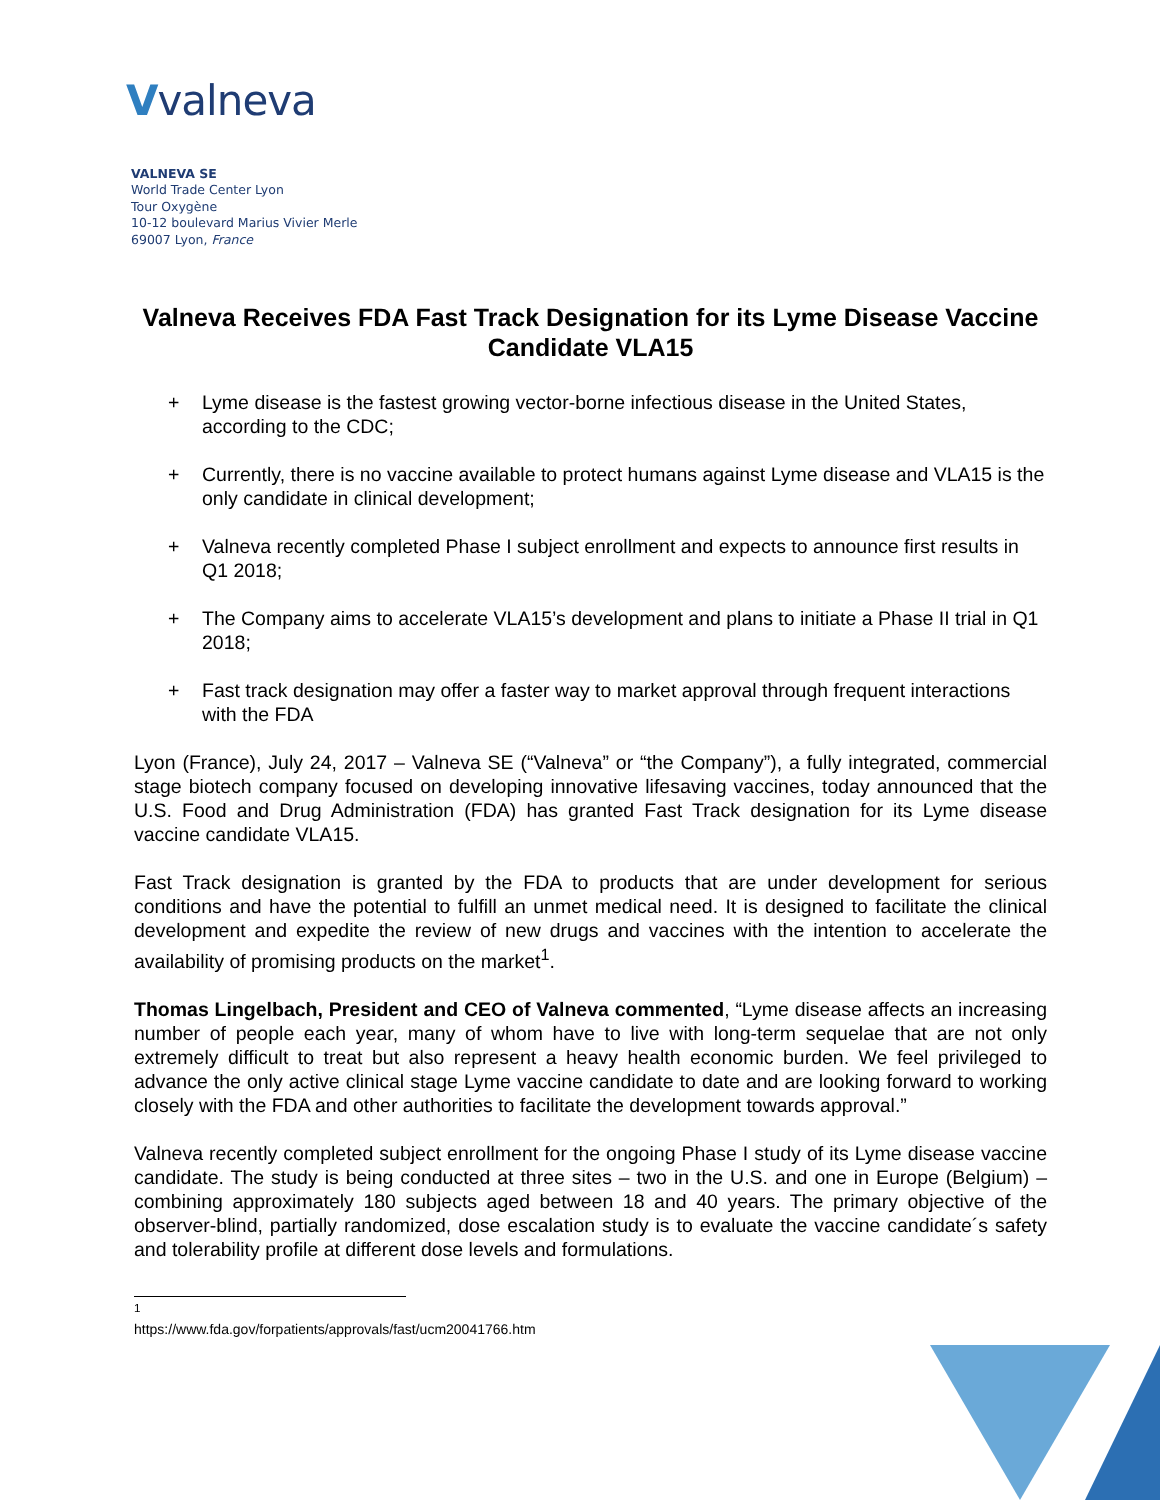Vvalneva
VALNEVA SE
World Trade Center Lyon
Tour Oxygène
10-12 boulevard Marius Vivier Merle
69007 Lyon, France
Valneva Receives FDA Fast Track Designation for its Lyme Disease Vaccine Candidate VLA15
+ Lyme disease is the fastest growing vector-borne infectious disease in the United States, according to the CDC;
+ Currently, there is no vaccine available to protect humans against Lyme disease and VLA15 is the only candidate in clinical development;
+ Valneva recently completed Phase I subject enrollment and expects to announce first results in Q1 2018;
+ The Company aims to accelerate VLA15’s development and plans to initiate a Phase II trial in Q1 2018;
+ Fast track designation may offer a faster way to market approval through frequent interactions with the FDA
Lyon (France), July 24, 2017 – Valneva SE (“Valneva” or “the Company”), a fully integrated, commercial stage biotech company focused on developing innovative lifesaving vaccines, today announced that the U.S. Food and Drug Administration (FDA) has granted Fast Track designation for its Lyme disease vaccine candidate VLA15.
Fast Track designation is granted by the FDA to products that are under development for serious conditions and have the potential to fulfill an unmet medical need. It is designed to facilitate the clinical development and expedite the review of new drugs and vaccines with the intention to accelerate the availability of promising products on the market<sup>1</sup>.
Thomas Lingelbach, President and CEO of Valneva commented, “Lyme disease affects an increasing number of people each year, many of whom have to live with long-term sequelae that are not only extremely difficult to treat but also represent a heavy health economic burden. We feel privileged to advance the only active clinical stage Lyme vaccine candidate to date and are looking forward to working closely with the FDA and other authorities to facilitate the development towards approval.”
Valneva recently completed subject enrollment for the ongoing Phase I study of its Lyme disease vaccine candidate. The study is being conducted at three sites – two in the U.S. and one in Europe (Belgium) – combining approximately 180 subjects aged between 18 and 40 years. The primary objective of the observer-blind, partially randomized, dose escalation study is to evaluate the vaccine candidate´s safety and tolerability profile at different dose levels and formulations.
<sup>1</sup> https://www.fda.gov/forpatients/approvals/fast/ucm20041766.htm